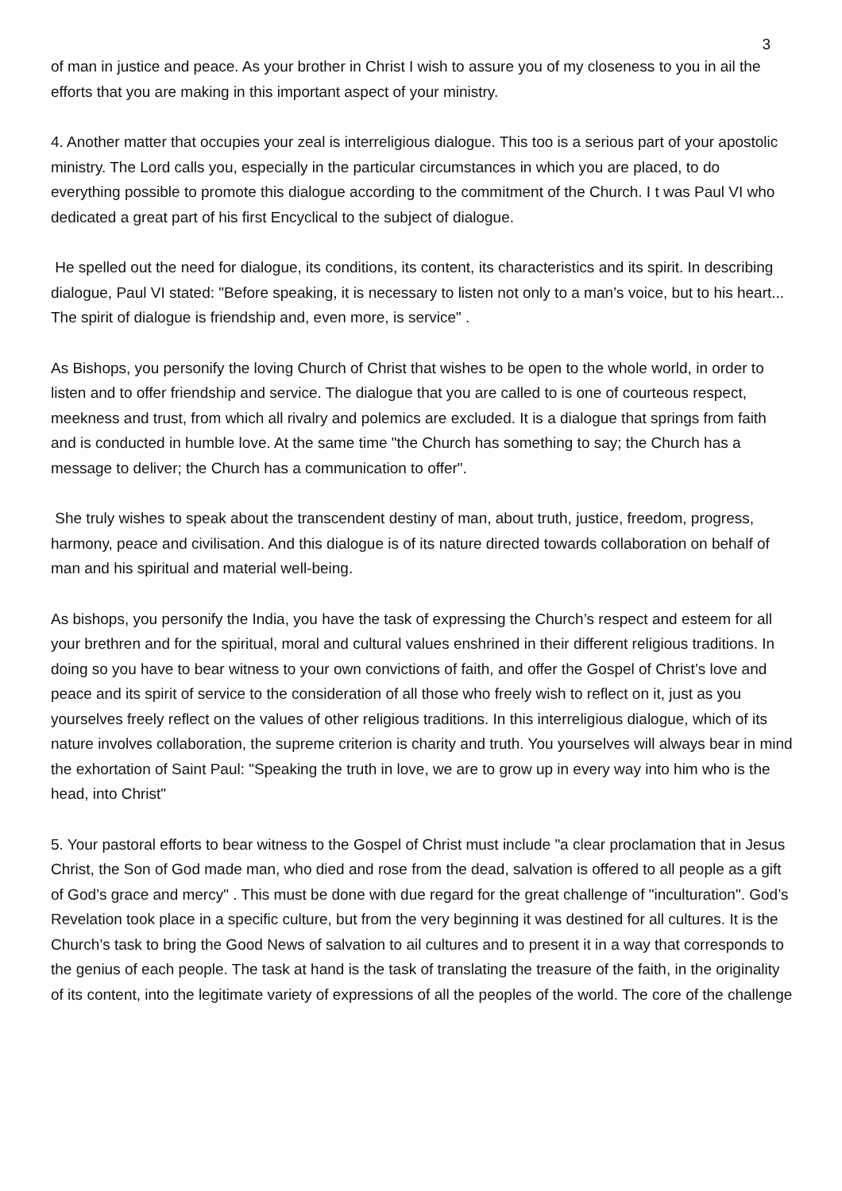3
of man in justice and peace. As your brother in Christ I wish to assure you of my closeness to you in ail the efforts that you are making in this important aspect of your ministry.
4. Another matter that occupies your zeal is interreligious dialogue. This too is a serious part of your apostolic ministry. The Lord calls you, especially in the particular circumstances in which you are placed, to do everything possible to promote this dialogue according to the commitment of the Church. I t was Paul VI who dedicated a great part of his first Encyclical to the subject of dialogue.
He spelled out the need for dialogue, its conditions, its content, its characteristics and its spirit. In describing dialogue, Paul VI stated: "Before speaking, it is necessary to listen not only to a man’s voice, but to his heart... The spirit of dialogue is friendship and, even more, is service" .
As Bishops, you personify the loving Church of Christ that wishes to be open to the whole world, in order to listen and to offer friendship and service. The dialogue that you are called to is one of courteous respect, meekness and trust, from which all rivalry and polemics are excluded. It is a dialogue that springs from faith and is conducted in humble love. At the same time "the Church has something to say; the Church has a message to deliver; the Church has a communication to offer".
She truly wishes to speak about the transcendent destiny of man, about truth, justice, freedom, progress, harmony, peace and civilisation. And this dialogue is of its nature directed towards collaboration on behalf of man and his spiritual and material well-being.
As bishops, you personify the India, you have the task of expressing the Church’s respect and esteem for all your brethren and for the spiritual, moral and cultural values enshrined in their different religious traditions. In doing so you have to bear witness to your own convictions of faith, and offer the Gospel of Christ’s love and peace and its spirit of service to the consideration of all those who freely wish to reflect on it, just as you yourselves freely reflect on the values of other religious traditions. In this interreligious dialogue, which of its nature involves collaboration, the supreme criterion is charity and truth. You yourselves will always bear in mind the exhortation of Saint Paul: "Speaking the truth in love, we are to grow up in every way into him who is the head, into Christ"
5. Your pastoral efforts to bear witness to the Gospel of Christ must include "a clear proclamation that in Jesus Christ, the Son of God made man, who died and rose from the dead, salvation is offered to all people as a gift of God’s grace and mercy" . This must be done with due regard for the great challenge of "inculturation". God’s Revelation took place in a specific culture, but from the very beginning it was destined for all cultures. It is the Church’s task to bring the Good News of salvation to ail cultures and to present it in a way that corresponds to the genius of each people. The task at hand is the task of translating the treasure of the faith, in the originality of its content, into the legitimate variety of expressions of all the peoples of the world. The core of the challenge